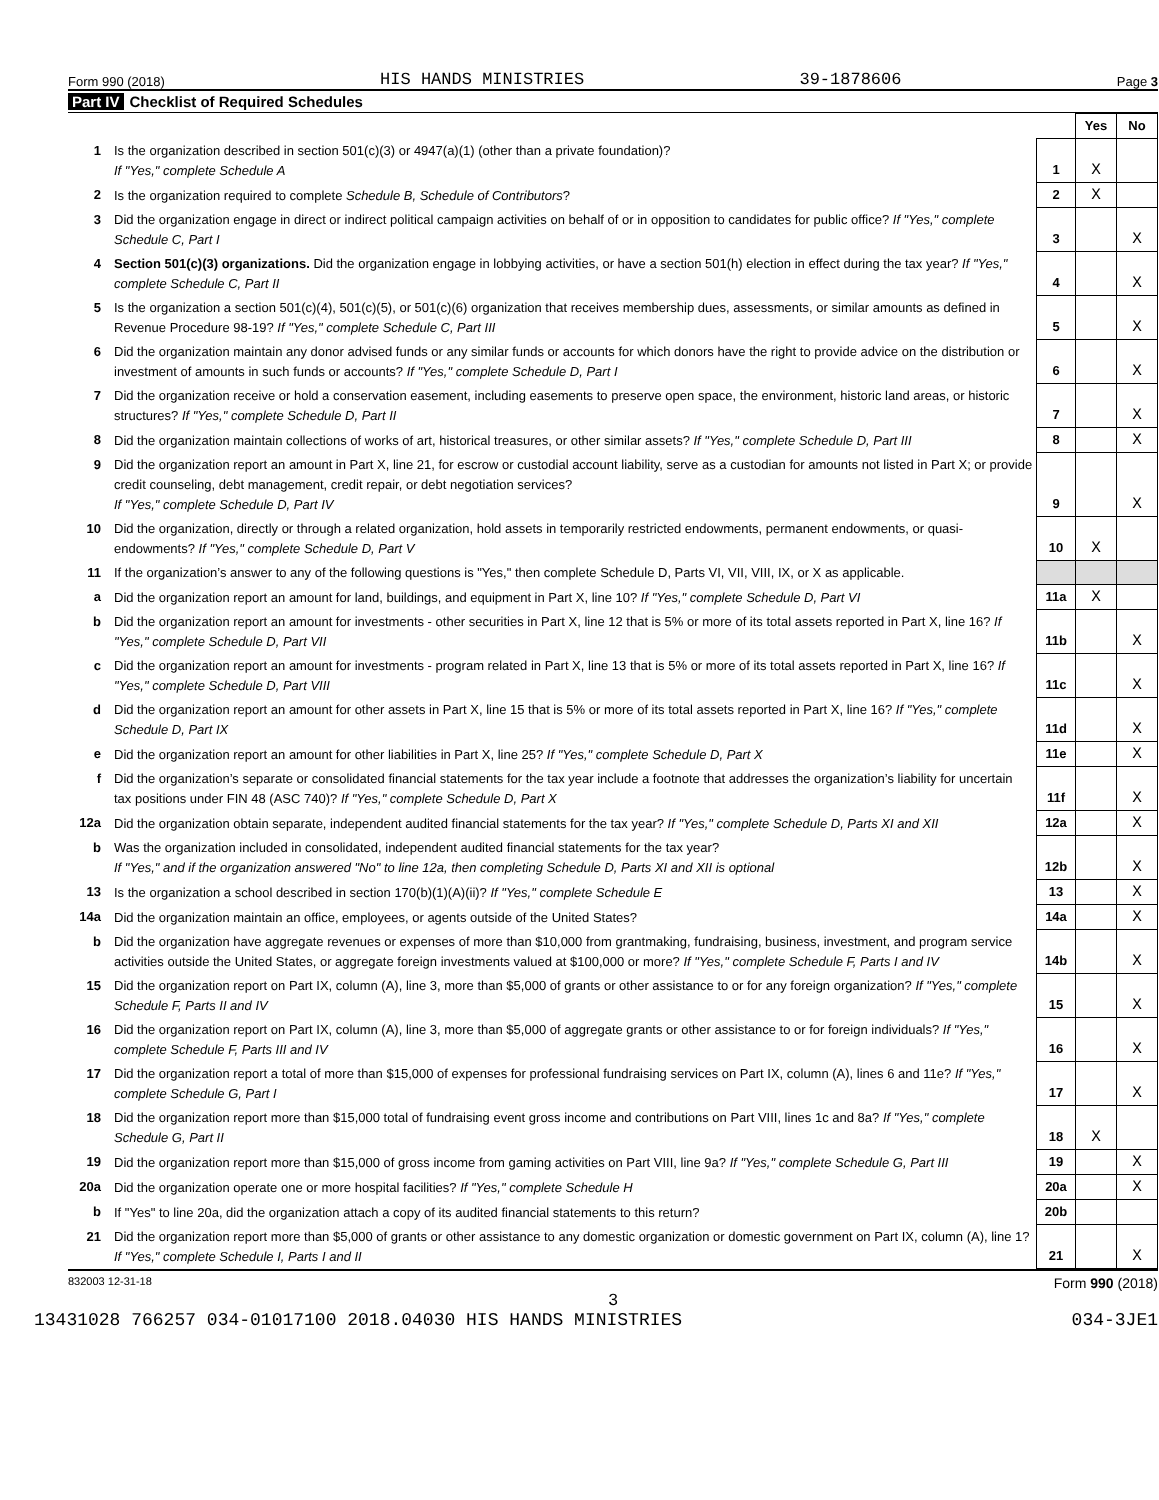Form 990 (2018) HIS HANDS MINISTRIES 39-1878606 Page 3
Part IV Checklist of Required Schedules
| | | | Yes | No |
| 1 | Is the organization described in section 501(c)(3) or 4947(a)(1) (other than a private foundation)? If "Yes," complete Schedule A | 1 | X | |
| 2 | Is the organization required to complete Schedule B, Schedule of Contributors ? | 2 | X | |
| 3 | Did the organization engage in direct or indirect political campaign activities on behalf of or in opposition to candidates for public office? If "Yes," complete Schedule C, Part I | 3 | | X |
| 4 | Section 501(c)(3) organizations. Did the organization engage in lobbying activities, or have a section 501(h) election in effect during the tax year? If "Yes," complete Schedule C, Part II | 4 | | X |
| 5 | Is the organization a section 501(c)(4), 501(c)(5), or 501(c)(6) organization that receives membership dues, assessments, or similar amounts as defined in Revenue Procedure 98-19? If "Yes," complete Schedule C, Part III | 5 | | X |
| 6 | Did the organization maintain any donor advised funds or any similar funds or accounts for which donors have the right to provide advice on the distribution or investment of amounts in such funds or accounts? If "Yes," complete Schedule D, Part I | 6 | | X |
| 7 | Did the organization receive or hold a conservation easement, including easements to preserve open space, the environment, historic land areas, or historic structures? If "Yes," complete Schedule D, Part II | 7 | | X |
| 8 | Did the organization maintain collections of works of art, historical treasures, or other similar assets? If "Yes," complete Schedule D, Part III | 8 | | X |
| 9 | Did the organization report an amount in Part X, line 21, for escrow or custodial account liability, serve as a custodian for amounts not listed in Part X; or provide credit counseling, debt management, credit repair, or debt negotiation services? If "Yes," complete Schedule D, Part IV | 9 | | X |
| 10 | Did the organization, directly or through a related organization, hold assets in temporarily restricted endowments, permanent endowments, or quasi-endowments? If "Yes," complete Schedule D, Part V | 10 | X | |
| 11 | If the organization’s answer to any of the following questions is "Yes," then complete Schedule D, Parts VI, VII, VIII, IX, or X as applicable. | | | |
| a | Did the organization report an amount for land, buildings, and equipment in Part X, line 10? If "Yes," complete Schedule D, Part VI | 11a | X | |
| b | Did the organization report an amount for investments - other securities in Part X, line 12 that is 5% or more of its total assets reported in Part X, line 16? If "Yes," complete Schedule D, Part VII | 11b | | X |
| c | Did the organization report an amount for investments - program related in Part X, line 13 that is 5% or more of its total assets reported in Part X, line 16? If "Yes," complete Schedule D, Part VIII | 11c | | X |
| d | Did the organization report an amount for other assets in Part X, line 15 that is 5% or more of its total assets reported in Part X, line 16? If "Yes," complete Schedule D, Part IX | 11d | | X |
| e | Did the organization report an amount for other liabilities in Part X, line 25? If "Yes," complete Schedule D, Part X | 11e | | X |
| f | Did the organization’s separate or consolidated financial statements for the tax year include a footnote that addresses the organization’s liability for uncertain tax positions under FIN 48 (ASC 740)? If "Yes," complete Schedule D, Part X | 11f | | X |
| 12a | Did the organization obtain separate, independent audited financial statements for the tax year? If "Yes," complete Schedule D, Parts XI and XII | 12a | | X |
| b | Was the organization included in consolidated, independent audited financial statements for the tax year? If "Yes," and if the organization answered "No" to line 12a, then completing Schedule D, Parts XI and XII is optional | 12b | | X |
| 13 | Is the organization a school described in section 170(b)(1)(A)(ii)? If "Yes," complete Schedule E | 13 | | X |
| 14a | Did the organization maintain an office, employees, or agents outside of the United States? | 14a | | X |
| b | Did the organization have aggregate revenues or expenses of more than $10,000 from grantmaking, fundraising, business, investment, and program service activities outside the United States, or aggregate foreign investments valued at $100,000 or more? If "Yes," complete Schedule F, Parts I and IV | 14b | | X |
| 15 | Did the organization report on Part IX, column (A), line 3, more than $5,000 of grants or other assistance to or for any foreign organization? If "Yes," complete Schedule F, Parts II and IV | 15 | | X |
| 16 | Did the organization report on Part IX, column (A), line 3, more than $5,000 of aggregate grants or other assistance to or for foreign individuals? If "Yes," complete Schedule F, Parts III and IV | 16 | | X |
| 17 | Did the organization report a total of more than $15,000 of expenses for professional fundraising services on Part IX, column (A), lines 6 and 11e? If "Yes," complete Schedule G, Part I | 17 | | X |
| 18 | Did the organization report more than $15,000 total of fundraising event gross income and contributions on Part VIII, lines 1c and 8a? If "Yes," complete Schedule G, Part II | 18 | X | |
| 19 | Did the organization report more than $15,000 of gross income from gaming activities on Part VIII, line 9a? If "Yes," complete Schedule G, Part III | 19 | | X |
| 20a | Did the organization operate one or more hospital facilities? If "Yes," complete Schedule H | 20a | | X |
| b | If "Yes" to line 20a, did the organization attach a copy of its audited financial statements to this return? | 20b | | |
| 21 | Did the organization report more than $5,000 of grants or other assistance to any domestic organization or domestic government on Part IX, column (A), line 1? If "Yes," complete Schedule I, Parts I and II | 21 | | X |
832003 12-31-18 Form 990 (2018)
3
13431028 766257 034-01017100 2018.04030 HIS HANDS MINISTRIES 034-3JE1